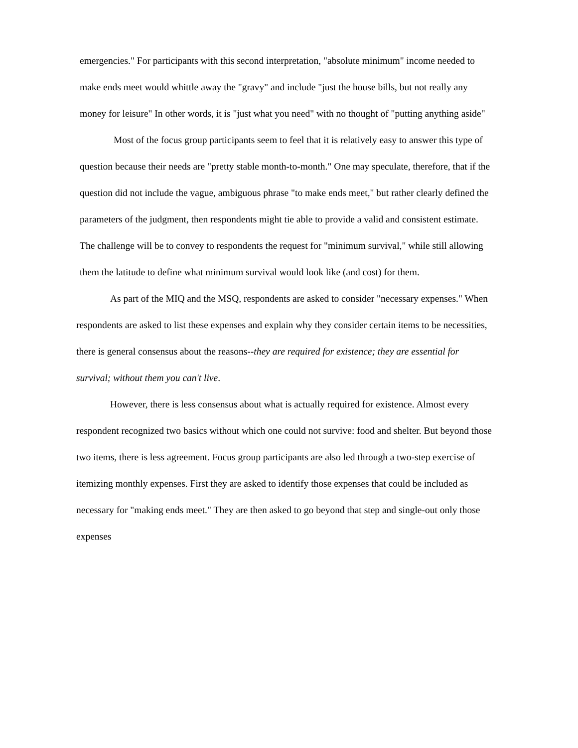emergencies." For participants with this second interpretation, "absolute minimum" income needed to make ends meet would whittle away the "gravy" and include "just the house bills, but not really any money for leisure" In other words, it is "just what you need" with no thought of "putting anything aside"
Most of the focus group participants seem to feel that it is relatively easy to answer this type of question because their needs are "pretty stable month-to-month." One may speculate, therefore, that if the question did not include the vague, ambiguous phrase "to make ends meet," but rather clearly defined the parameters of the judgment, then respondents might tie able to provide a valid and consistent estimate. The challenge will be to convey to respondents the request for "minimum survival," while still allowing them the latitude to define what minimum survival would look like (and cost) for them.
As part of the MIQ and the MSQ, respondents are asked to consider "necessary expenses." When respondents are asked to list these expenses and explain why they consider certain items to be necessities, there is general consensus about the reasons--they are required for existence; they are essential for survival; without them you can't live.
However, there is less consensus about what is actually required for existence. Almost every respondent recognized two basics without which one could not survive: food and shelter. But beyond those two items, there is less agreement. Focus group participants are also led through a two-step exercise of itemizing monthly expenses. First they are asked to identify those expenses that could be included as necessary for "making ends meet." They are then asked to go beyond that step and single-out only those expenses